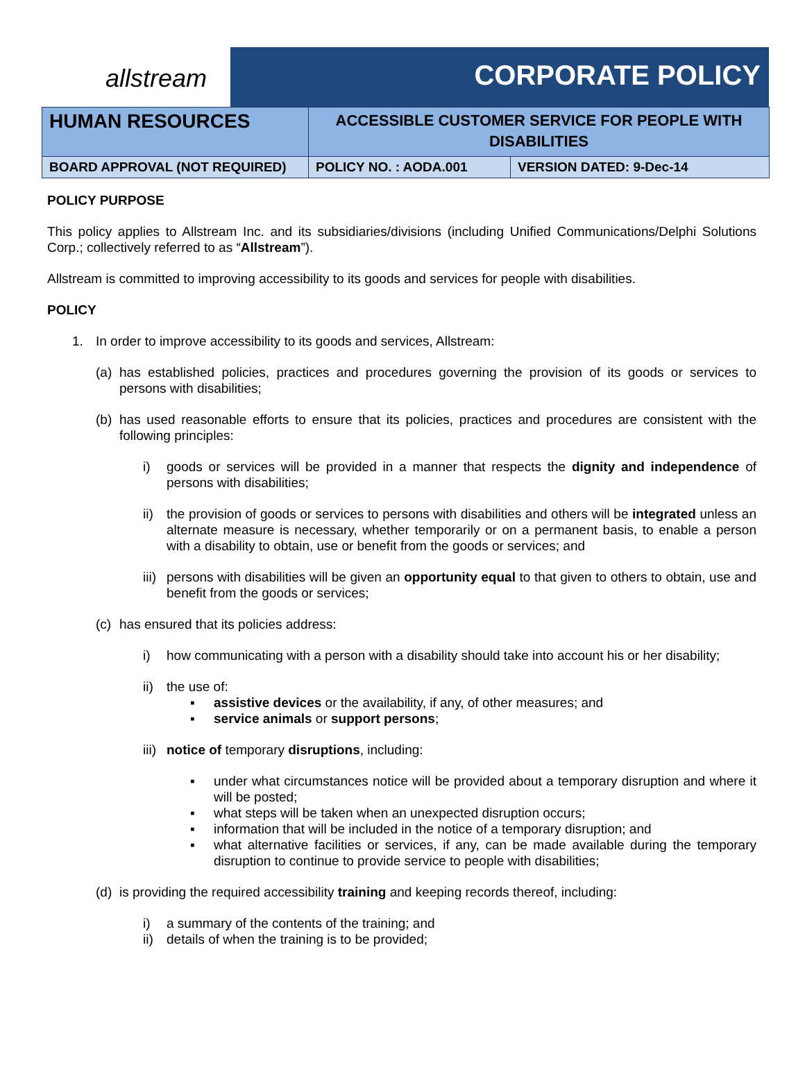allstream
CORPORATE POLICY
| HUMAN RESOURCES | ACCESSIBLE CUSTOMER SERVICE FOR PEOPLE WITH DISABILITIES | |
| BOARD APPROVAL (NOT REQUIRED) | POLICY NO. : AODA.001 | VERSION DATED: 9-Dec-14 |
POLICY PURPOSE
This policy applies to Allstream Inc. and its subsidiaries/divisions (including Unified Communications/Delphi Solutions Corp.; collectively referred to as “Allstream”).
Allstream is committed to improving accessibility to its goods and services for people with disabilities.
POLICY
1. In order to improve accessibility to its goods and services, Allstream:
(a) has established policies, practices and procedures governing the provision of its goods or services to persons with disabilities;
(b) has used reasonable efforts to ensure that its policies, practices and procedures are consistent with the following principles:
i) goods or services will be provided in a manner that respects the dignity and independence of persons with disabilities;
ii) the provision of goods or services to persons with disabilities and others will be integrated unless an alternate measure is necessary, whether temporarily or on a permanent basis, to enable a person with a disability to obtain, use or benefit from the goods or services; and
iii) persons with disabilities will be given an opportunity equal to that given to others to obtain, use and benefit from the goods or services;
(c) has ensured that its policies address:
i) how communicating with a person with a disability should take into account his or her disability;
ii) the use of:
▪ assistive devices or the availability, if any, of other measures; and
▪ service animals or support persons;
iii) notice of temporary disruptions, including:
▪ under what circumstances notice will be provided about a temporary disruption and where it will be posted;
▪ what steps will be taken when an unexpected disruption occurs;
▪ information that will be included in the notice of a temporary disruption; and
▪ what alternative facilities or services, if any, can be made available during the temporary disruption to continue to provide service to people with disabilities;
(d) is providing the required accessibility training and keeping records thereof, including:
i) a summary of the contents of the training; and
ii) details of when the training is to be provided;